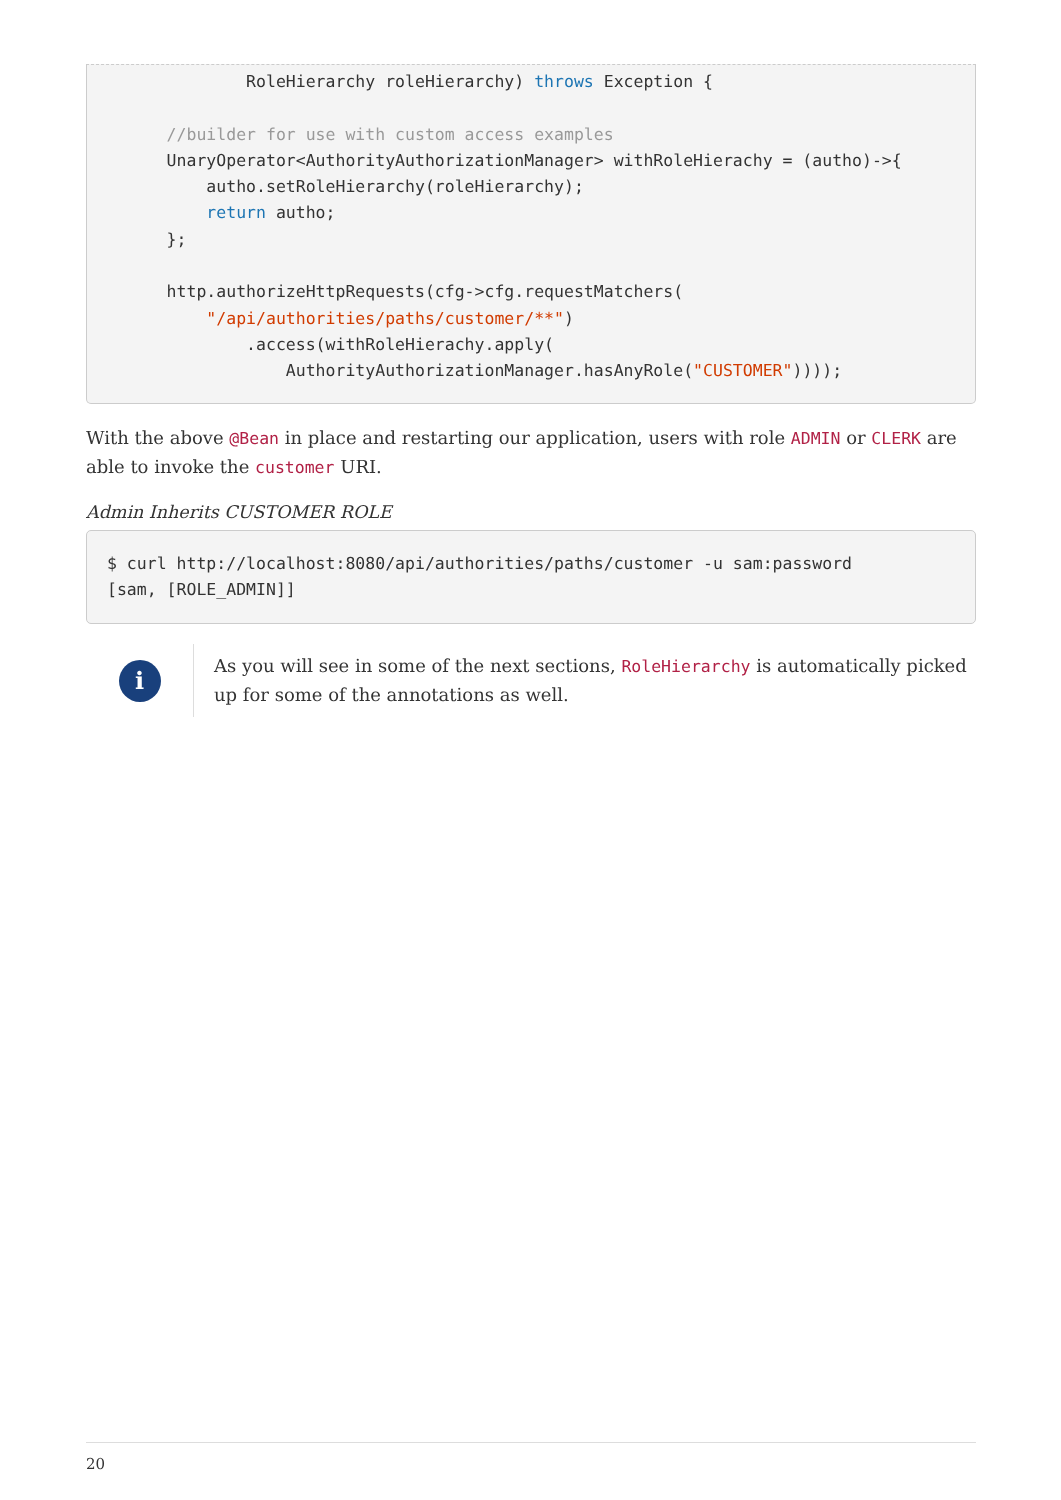RoleHierarchy roleHierarchy) throws Exception {

      //builder for use with custom access examples
      UnaryOperator<AuthorityAuthorizationManager> withRoleHierachy = (autho)->{
          autho.setRoleHierarchy(roleHierarchy);
          return autho;
      };

      http.authorizeHttpRequests(cfg->cfg.requestMatchers(
          "/api/authorities/paths/customer/**")
              .access(withRoleHierachy.apply(
                  AuthorityAuthorizationManager.hasAnyRole("CUSTOMER"))));
With the above @Bean in place and restarting our application, users with role ADMIN or CLERK are able to invoke the customer URI.
Admin Inherits CUSTOMER ROLE
$ curl http://localhost:8080/api/authorities/paths/customer -u sam:password
[sam, [ROLE_ADMIN]]
i
As you will see in some of the next sections, RoleHierarchy is automatically picked up for some of the annotations as well.
20